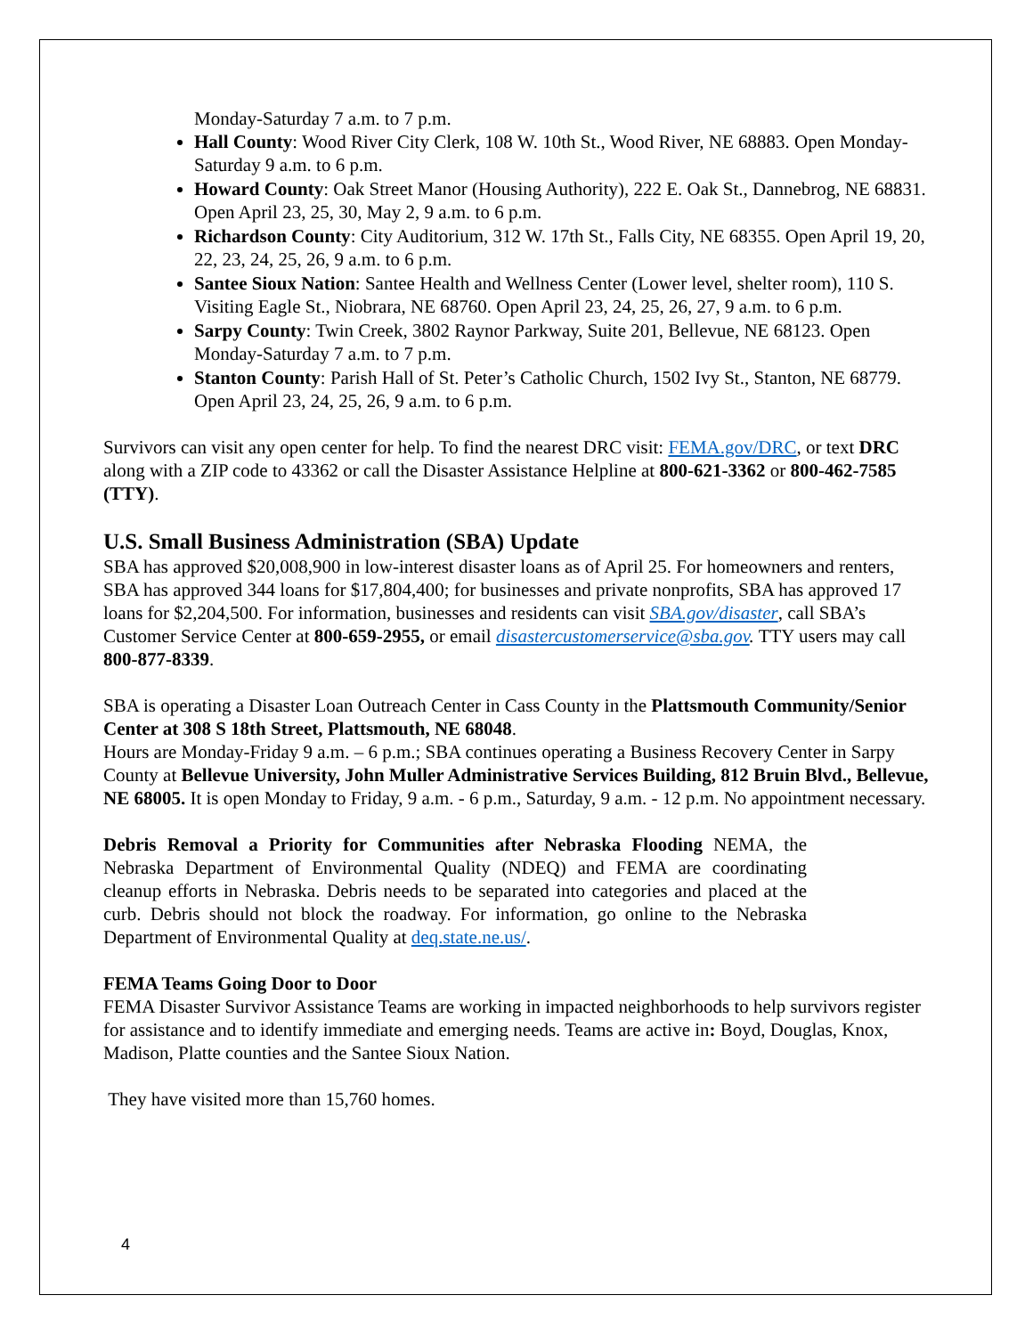Monday-Saturday 7 a.m. to 7 p.m.
Hall County: Wood River City Clerk, 108 W. 10th St., Wood River, NE 68883. Open Monday-Saturday 9 a.m. to 6 p.m.
Howard County: Oak Street Manor (Housing Authority), 222 E. Oak St., Dannebrog, NE 68831. Open April 23, 25, 30, May 2, 9 a.m. to 6 p.m.
Richardson County: City Auditorium, 312 W. 17th St., Falls City, NE 68355. Open April 19, 20, 22, 23, 24, 25, 26, 9 a.m. to 6 p.m.
Santee Sioux Nation: Santee Health and Wellness Center (Lower level, shelter room), 110 S. Visiting Eagle St., Niobrara, NE 68760. Open April 23, 24, 25, 26, 27, 9 a.m. to 6 p.m.
Sarpy County: Twin Creek, 3802 Raynor Parkway, Suite 201, Bellevue, NE 68123. Open Monday-Saturday 7 a.m. to 7 p.m.
Stanton County: Parish Hall of St. Peter’s Catholic Church, 1502 Ivy St., Stanton, NE 68779. Open April 23, 24, 25, 26, 9 a.m. to 6 p.m.
Survivors can visit any open center for help. To find the nearest DRC visit: FEMA.gov/DRC, or text DRC along with a ZIP code to 43362 or call the Disaster Assistance Helpline at 800-621-3362 or 800-462-7585 (TTY).
U.S. Small Business Administration (SBA) Update
SBA has approved $20,008,900 in low-interest disaster loans as of April 25. For homeowners and renters, SBA has approved 344 loans for $17,804,400; for businesses and private nonprofits, SBA has approved 17 loans for $2,204,500. For information, businesses and residents can visit SBA.gov/disaster, call SBA’s Customer Service Center at 800-659-2955, or email disastercustomerservice@sba.gov. TTY users may call 800-877-8339.
SBA is operating a Disaster Loan Outreach Center in Cass County in the Plattsmouth Community/Senior Center at 308 S 18th Street, Plattsmouth, NE 68048.
Hours are Monday-Friday 9 a.m. – 6 p.m.; SBA continues operating a Business Recovery Center in Sarpy County at Bellevue University, John Muller Administrative Services Building, 812 Bruin Blvd., Bellevue, NE 68005. It is open Monday to Friday, 9 a.m. - 6 p.m., Saturday, 9 a.m. - 12 p.m. No appointment necessary.
Debris Removal a Priority for Communities after Nebraska Flooding NEMA, the Nebraska Department of Environmental Quality (NDEQ) and FEMA are coordinating cleanup efforts in Nebraska. Debris needs to be separated into categories and placed at the curb. Debris should not block the roadway. For information, go online to the Nebraska Department of Environmental Quality at deq.state.ne.us/.
FEMA Teams Going Door to Door
FEMA Disaster Survivor Assistance Teams are working in impacted neighborhoods to help survivors register for assistance and to identify immediate and emerging needs. Teams are active in: Boyd, Douglas, Knox, Madison, Platte counties and the Santee Sioux Nation.
They have visited more than 15,760 homes.
4